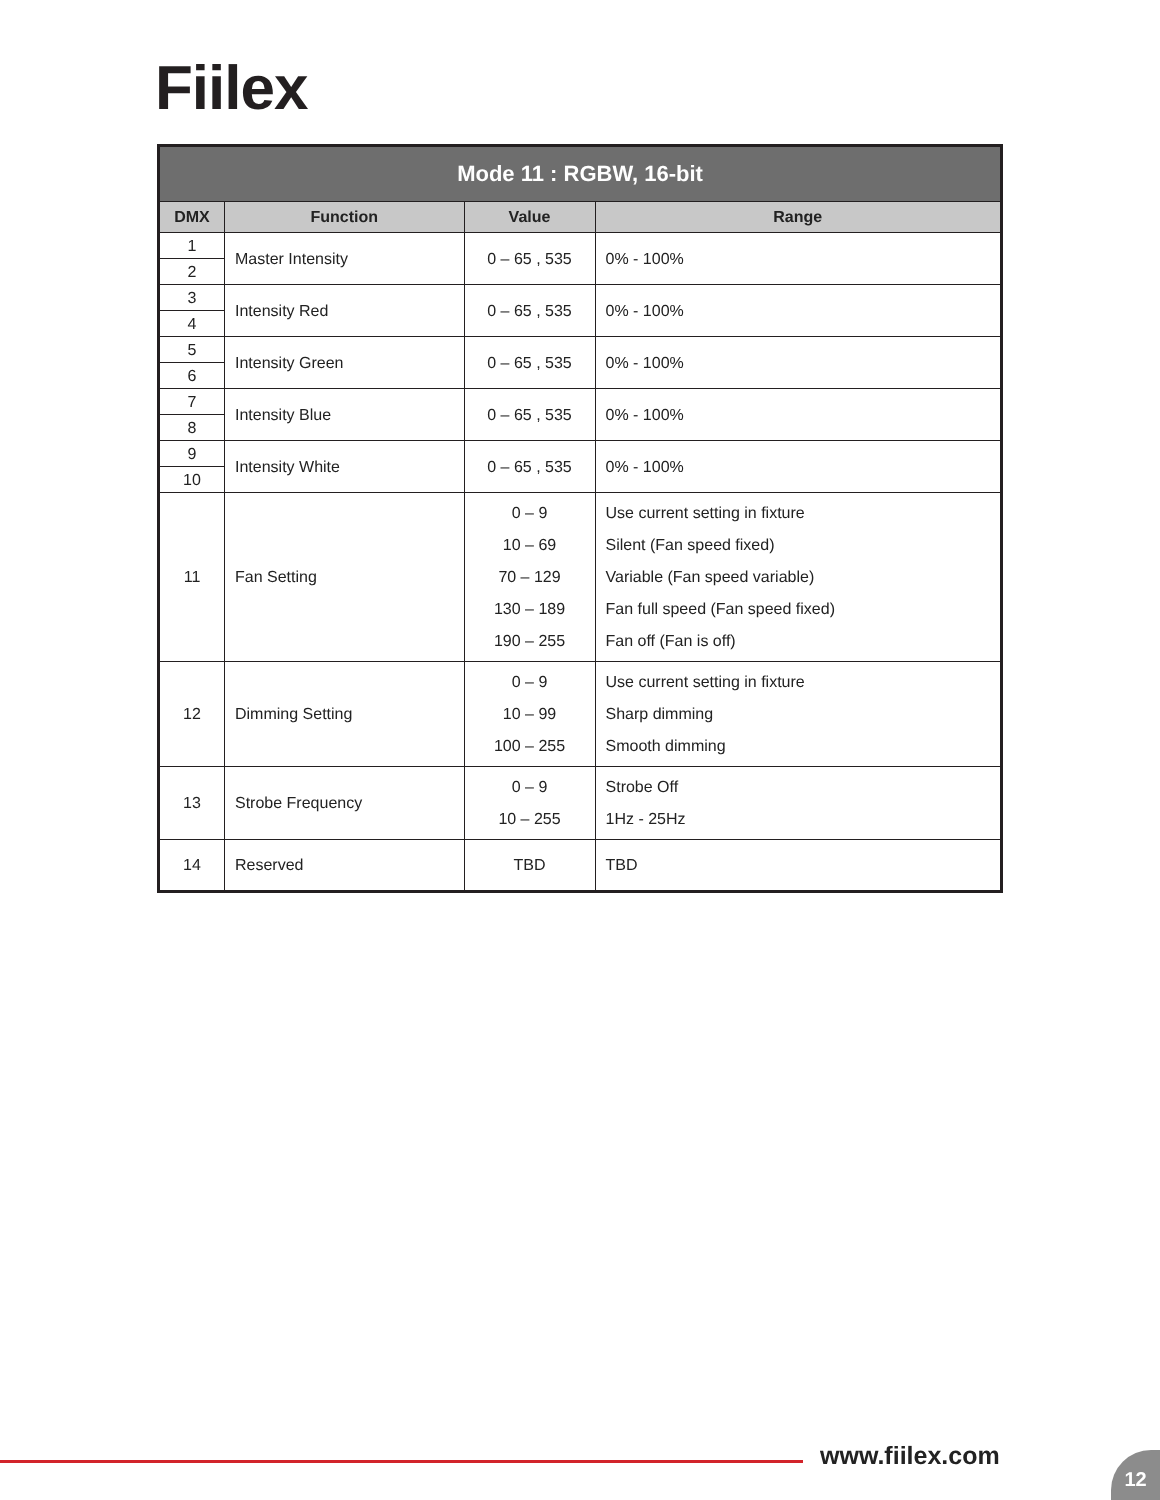Fiilex
| Mode 11 : RGBW, 16-bit | | | |
| --- | --- | --- | --- |
| DMX | Function | Value | Range |
| 1 | Master Intensity | 0 – 65 , 535 | 0% - 100% |
| 2 | | | |
| 3 | Intensity Red | 0 – 65 , 535 | 0% - 100% |
| 4 | | | |
| 5 | Intensity Green | 0 – 65 , 535 | 0% - 100% |
| 6 | | | |
| 7 | Intensity Blue | 0 – 65 , 535 | 0% - 100% |
| 8 | | | |
| 9 | Intensity White | 0 – 65 , 535 | 0% - 100% |
| 10 | | | |
| 11 | Fan Setting | 0 – 9 10 – 69 70 – 129 130 – 189 190 – 255 | Use current setting in fixture Silent (Fan speed fixed) Variable (Fan speed variable) Fan full speed (Fan speed fixed) Fan off (Fan is off) |
| 12 | Dimming Setting | 0 – 9 10 – 99 100 – 255 | Use current setting in fixture Sharp dimming Smooth dimming |
| 13 | Strobe Frequency | 0 – 9 10 – 255 | Strobe Off 1Hz - 25Hz |
| 14 | Reserved | TBD | TBD |
www.fiilex.com 12